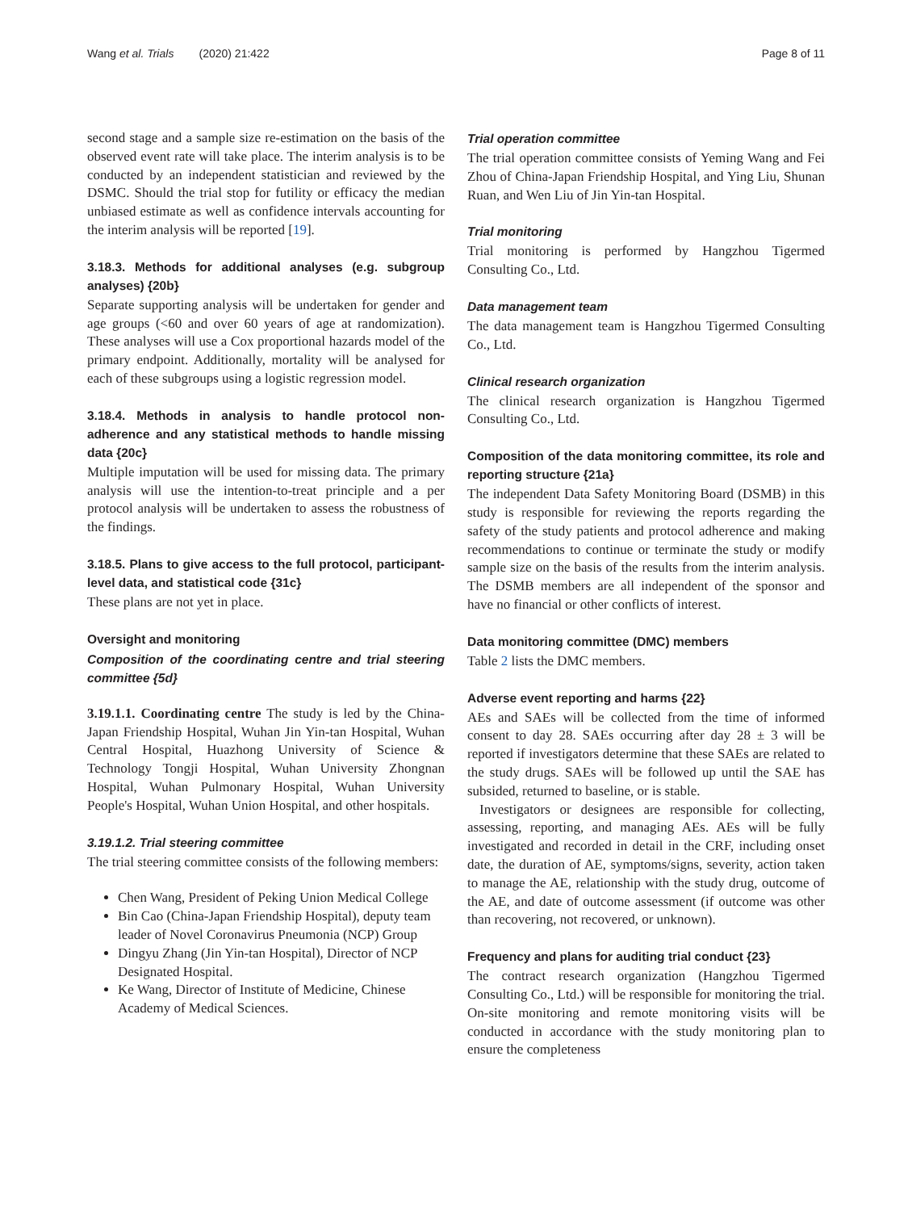Wang et al. Trials (2020) 21:422 Page 8 of 11
second stage and a sample size re-estimation on the basis of the observed event rate will take place. The interim analysis is to be conducted by an independent statistician and reviewed by the DSMC. Should the trial stop for futility or efficacy the median unbiased estimate as well as confidence intervals accounting for the interim analysis will be reported [19].
3.18.3. Methods for additional analyses (e.g. subgroup analyses) {20b}
Separate supporting analysis will be undertaken for gender and age groups (<60 and over 60 years of age at randomization). These analyses will use a Cox proportional hazards model of the primary endpoint. Additionally, mortality will be analysed for each of these subgroups using a logistic regression model.
3.18.4. Methods in analysis to handle protocol non-adherence and any statistical methods to handle missing data {20c}
Multiple imputation will be used for missing data. The primary analysis will use the intention-to-treat principle and a per protocol analysis will be undertaken to assess the robustness of the findings.
3.18.5. Plans to give access to the full protocol, participant-level data, and statistical code {31c}
These plans are not yet in place.
Oversight and monitoring
Composition of the coordinating centre and trial steering committee {5d}
3.19.1.1. Coordinating centre The study is led by the China-Japan Friendship Hospital, Wuhan Jin Yin-tan Hospital, Wuhan Central Hospital, Huazhong University of Science & Technology Tongji Hospital, Wuhan University Zhongnan Hospital, Wuhan Pulmonary Hospital, Wuhan University People's Hospital, Wuhan Union Hospital, and other hospitals.
3.19.1.2. Trial steering committee
The trial steering committee consists of the following members:
Chen Wang, President of Peking Union Medical College
Bin Cao (China-Japan Friendship Hospital), deputy team leader of Novel Coronavirus Pneumonia (NCP) Group
Dingyu Zhang (Jin Yin-tan Hospital), Director of NCP Designated Hospital.
Ke Wang, Director of Institute of Medicine, Chinese Academy of Medical Sciences.
Trial operation committee
The trial operation committee consists of Yeming Wang and Fei Zhou of China-Japan Friendship Hospital, and Ying Liu, Shunan Ruan, and Wen Liu of Jin Yin-tan Hospital.
Trial monitoring
Trial monitoring is performed by Hangzhou Tigermed Consulting Co., Ltd.
Data management team
The data management team is Hangzhou Tigermed Consulting Co., Ltd.
Clinical research organization
The clinical research organization is Hangzhou Tigermed Consulting Co., Ltd.
Composition of the data monitoring committee, its role and reporting structure {21a}
The independent Data Safety Monitoring Board (DSMB) in this study is responsible for reviewing the reports regarding the safety of the study patients and protocol adherence and making recommendations to continue or terminate the study or modify sample size on the basis of the results from the interim analysis. The DSMB members are all independent of the sponsor and have no financial or other conflicts of interest.
Data monitoring committee (DMC) members
Table 2 lists the DMC members.
Adverse event reporting and harms {22}
AEs and SAEs will be collected from the time of informed consent to day 28. SAEs occurring after day 28 ± 3 will be reported if investigators determine that these SAEs are related to the study drugs. SAEs will be followed up until the SAE has subsided, returned to baseline, or is stable.
Investigators or designees are responsible for collecting, assessing, reporting, and managing AEs. AEs will be fully investigated and recorded in detail in the CRF, including onset date, the duration of AE, symptoms/signs, severity, action taken to manage the AE, relationship with the study drug, outcome of the AE, and date of outcome assessment (if outcome was other than recovering, not recovered, or unknown).
Frequency and plans for auditing trial conduct {23}
The contract research organization (Hangzhou Tigermed Consulting Co., Ltd.) will be responsible for monitoring the trial. On-site monitoring and remote monitoring visits will be conducted in accordance with the study monitoring plan to ensure the completeness